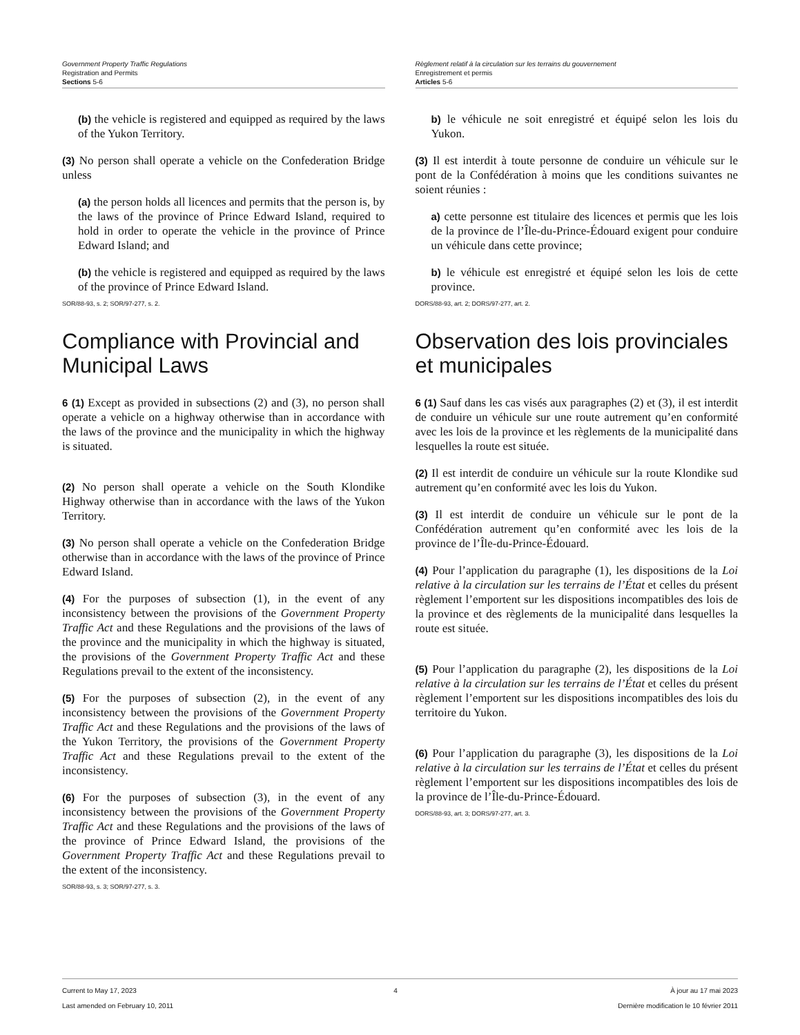Government Property Traffic Regulations
Registration and Permits
Sections 5-6
(b) the vehicle is registered and equipped as required by the laws of the Yukon Territory.
(3) No person shall operate a vehicle on the Confederation Bridge unless
(a) the person holds all licences and permits that the person is, by the laws of the province of Prince Edward Island, required to hold in order to operate the vehicle in the province of Prince Edward Island; and
(b) the vehicle is registered and equipped as required by the laws of the province of Prince Edward Island.
SOR/88-93, s. 2; SOR/97-277, s. 2.
Compliance with Provincial and Municipal Laws
6 (1) Except as provided in subsections (2) and (3), no person shall operate a vehicle on a highway otherwise than in accordance with the laws of the province and the municipality in which the highway is situated.
(2) No person shall operate a vehicle on the South Klondike Highway otherwise than in accordance with the laws of the Yukon Territory.
(3) No person shall operate a vehicle on the Confederation Bridge otherwise than in accordance with the laws of the province of Prince Edward Island.
(4) For the purposes of subsection (1), in the event of any inconsistency between the provisions of the Government Property Traffic Act and these Regulations and the provisions of the laws of the province and the municipality in which the highway is situated, the provisions of the Government Property Traffic Act and these Regulations prevail to the extent of the inconsistency.
(5) For the purposes of subsection (2), in the event of any inconsistency between the provisions of the Government Property Traffic Act and these Regulations and the provisions of the laws of the Yukon Territory, the provisions of the Government Property Traffic Act and these Regulations prevail to the extent of the inconsistency.
(6) For the purposes of subsection (3), in the event of any inconsistency between the provisions of the Government Property Traffic Act and these Regulations and the provisions of the laws of the province of Prince Edward Island, the provisions of the Government Property Traffic Act and these Regulations prevail to the extent of the inconsistency.
SOR/88-93, s. 3; SOR/97-277, s. 3.
Règlement relatif à la circulation sur les terrains du gouvernement
Enregistrement et permis
Articles 5-6
b) le véhicule ne soit enregistré et équipé selon les lois du Yukon.
(3) Il est interdit à toute personne de conduire un véhicule sur le pont de la Confédération à moins que les conditions suivantes ne soient réunies :
a) cette personne est titulaire des licences et permis que les lois de la province de l’Île-du-Prince-Édouard exigent pour conduire un véhicule dans cette province;
b) le véhicule est enregistré et équipé selon les lois de cette province.
DORS/88-93, art. 2; DORS/97-277, art. 2.
Observation des lois provinciales et municipales
6 (1) Sauf dans les cas visés aux paragraphes (2) et (3), il est interdit de conduire un véhicule sur une route autrement qu’en conformité avec les lois de la province et les règlements de la municipalité dans lesquelles la route est située.
(2) Il est interdit de conduire un véhicule sur la route Klondike sud autrement qu’en conformité avec les lois du Yukon.
(3) Il est interdit de conduire un véhicule sur le pont de la Confédération autrement qu’en conformité avec les lois de la province de l’Île-du-Prince-Édouard.
(4) Pour l’application du paragraphe (1), les dispositions de la Loi relative à la circulation sur les terrains de l’État et celles du présent règlement l’emportent sur les dispositions incompatibles des lois de la province et des règlements de la municipalité dans lesquelles la route est située.
(5) Pour l’application du paragraphe (2), les dispositions de la Loi relative à la circulation sur les terrains de l’État et celles du présent règlement l’emportent sur les dispositions incompatibles des lois du territoire du Yukon.
(6) Pour l’application du paragraphe (3), les dispositions de la Loi relative à la circulation sur les terrains de l’État et celles du présent règlement l’emportent sur les dispositions incompatibles des lois de la province de l’Île-du-Prince-Édouard.
DORS/88-93, art. 3; DORS/97-277, art. 3.
Current to May 17, 2023
Last amended on February 10, 2011
4 À jour au 17 mai 2023
Dernière modification le 10 février 2011